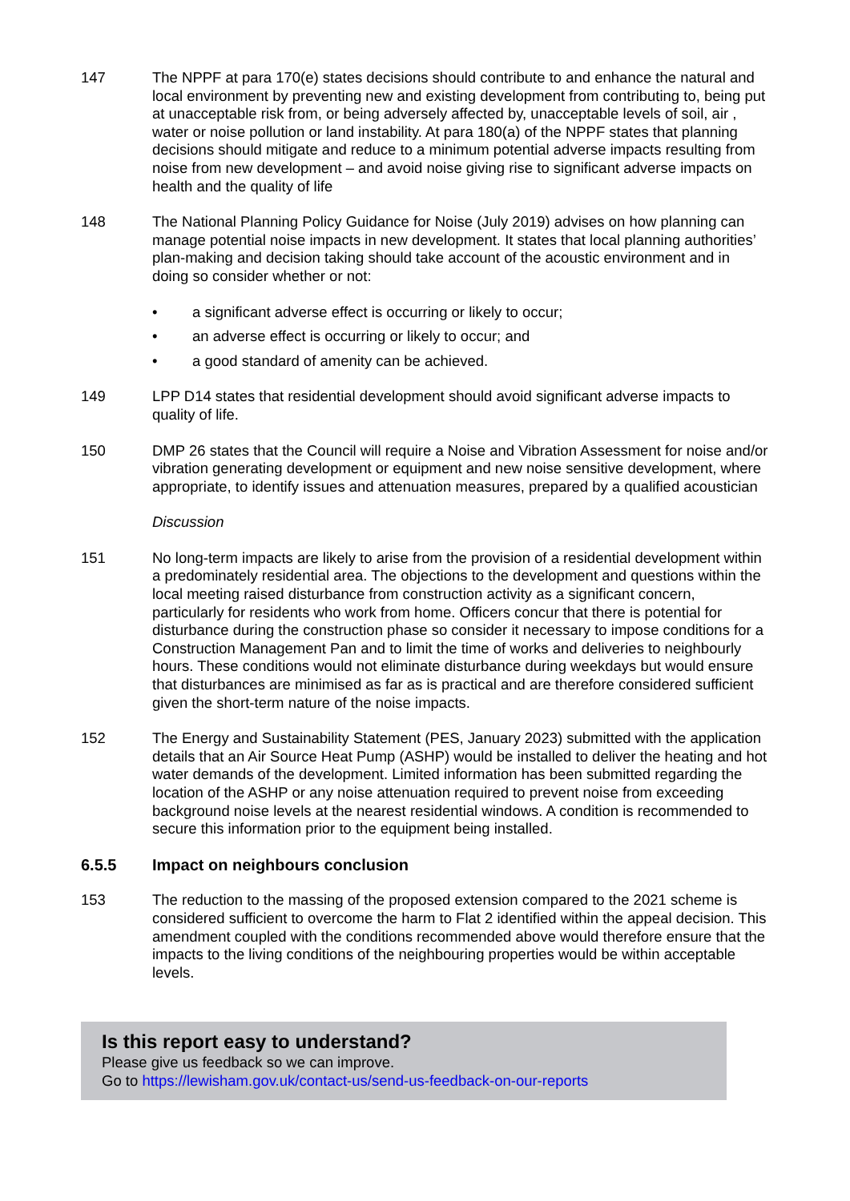147 The NPPF at para 170(e) states decisions should contribute to and enhance the natural and local environment by preventing new and existing development from contributing to, being put at unacceptable risk from, or being adversely affected by, unacceptable levels of soil, air , water or noise pollution or land instability. At para 180(a) of the NPPF states that planning decisions should mitigate and reduce to a minimum potential adverse impacts resulting from noise from new development – and avoid noise giving rise to significant adverse impacts on health and the quality of life
148 The National Planning Policy Guidance for Noise (July 2019) advises on how planning can manage potential noise impacts in new development. It states that local planning authorities’ plan-making and decision taking should take account of the acoustic environment and in doing so consider whether or not:
• a significant adverse effect is occurring or likely to occur;
• an adverse effect is occurring or likely to occur; and
• a good standard of amenity can be achieved.
149 LPP D14 states that residential development should avoid significant adverse impacts to quality of life.
150 DMP 26 states that the Council will require a Noise and Vibration Assessment for noise and/or vibration generating development or equipment and new noise sensitive development, where appropriate, to identify issues and attenuation measures, prepared by a qualified acoustician
Discussion
151 No long-term impacts are likely to arise from the provision of a residential development within a predominately residential area. The objections to the development and questions within the local meeting raised disturbance from construction activity as a significant concern, particularly for residents who work from home. Officers concur that there is potential for disturbance during the construction phase so consider it necessary to impose conditions for a Construction Management Pan and to limit the time of works and deliveries to neighbourly hours. These conditions would not eliminate disturbance during weekdays but would ensure that disturbances are minimised as far as is practical and are therefore considered sufficient given the short-term nature of the noise impacts.
152 The Energy and Sustainability Statement (PES, January 2023) submitted with the application details that an Air Source Heat Pump (ASHP) would be installed to deliver the heating and hot water demands of the development. Limited information has been submitted regarding the location of the ASHP or any noise attenuation required to prevent noise from exceeding background noise levels at the nearest residential windows. A condition is recommended to secure this information prior to the equipment being installed.
6.5.5 Impact on neighbours conclusion
153 The reduction to the massing of the proposed extension compared to the 2021 scheme is considered sufficient to overcome the harm to Flat 2 identified within the appeal decision. This amendment coupled with the conditions recommended above would therefore ensure that the impacts to the living conditions of the neighbouring properties would be within acceptable levels.
Is this report easy to understand?
Please give us feedback so we can improve.
Go to https://lewisham.gov.uk/contact-us/send-us-feedback-on-our-reports